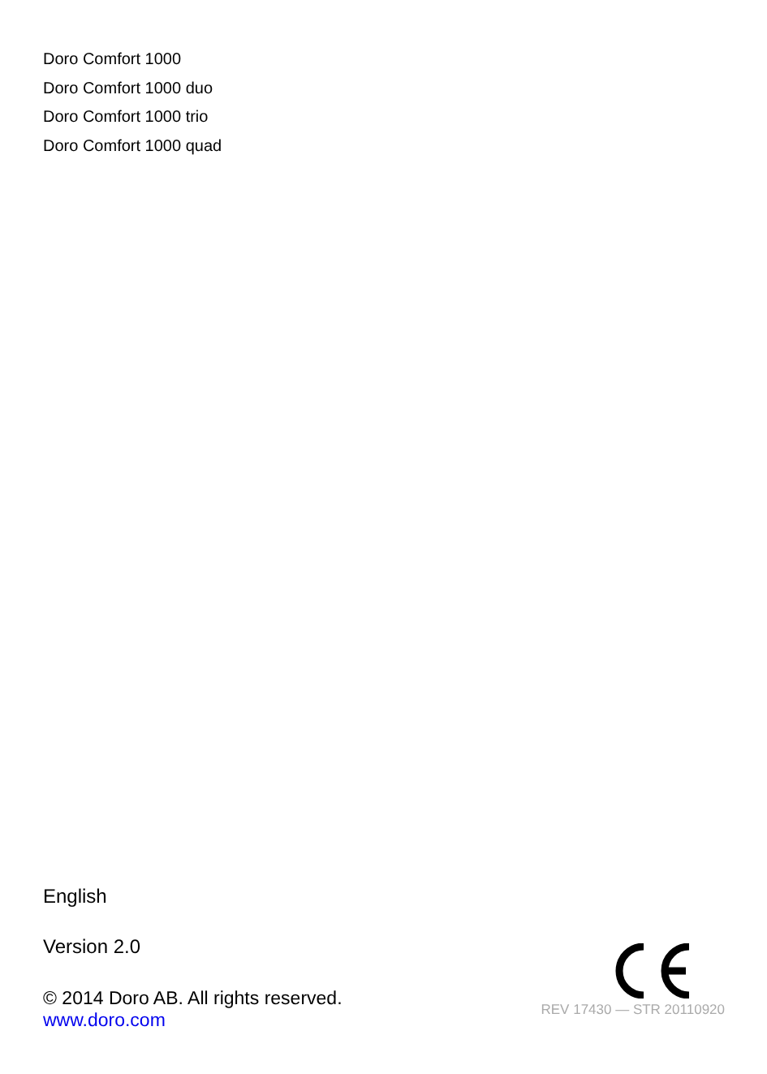Doro Comfort 1000
Doro Comfort 1000 duo
Doro Comfort 1000 trio
Doro Comfort 1000 quad
English
Version 2.0
© 2014 Doro AB. All rights reserved.
www.doro.com
REV 17430 — STR 20110920